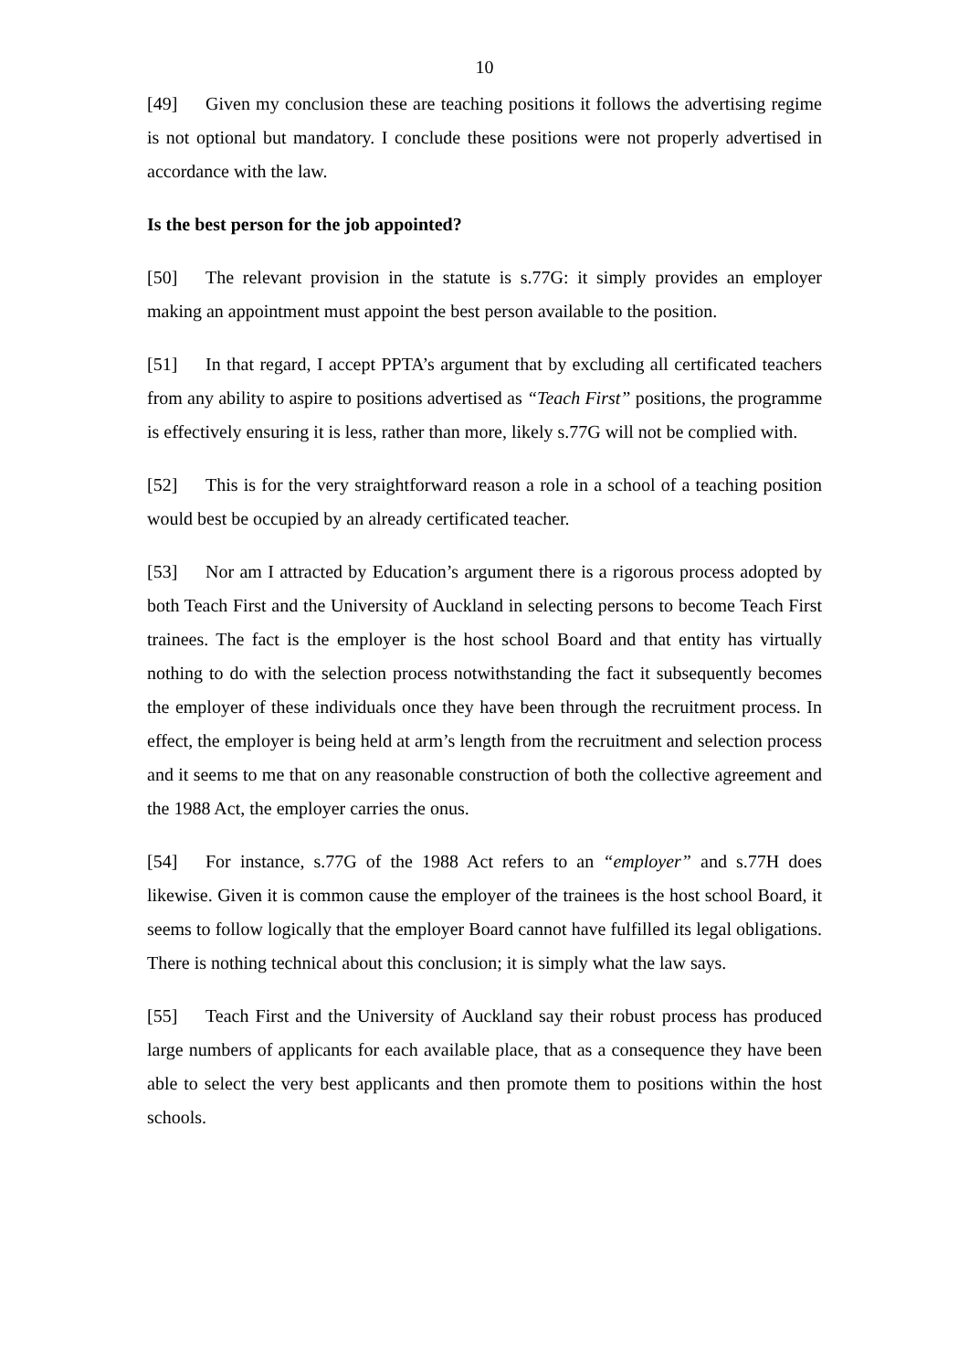10
[49] Given my conclusion these are teaching positions it follows the advertising regime is not optional but mandatory. I conclude these positions were not properly advertised in accordance with the law.
Is the best person for the job appointed?
[50] The relevant provision in the statute is s.77G: it simply provides an employer making an appointment must appoint the best person available to the position.
[51] In that regard, I accept PPTA’s argument that by excluding all certificated teachers from any ability to aspire to positions advertised as “Teach First” positions, the programme is effectively ensuring it is less, rather than more, likely s.77G will not be complied with.
[52] This is for the very straightforward reason a role in a school of a teaching position would best be occupied by an already certificated teacher.
[53] Nor am I attracted by Education’s argument there is a rigorous process adopted by both Teach First and the University of Auckland in selecting persons to become Teach First trainees. The fact is the employer is the host school Board and that entity has virtually nothing to do with the selection process notwithstanding the fact it subsequently becomes the employer of these individuals once they have been through the recruitment process. In effect, the employer is being held at arm’s length from the recruitment and selection process and it seems to me that on any reasonable construction of both the collective agreement and the 1988 Act, the employer carries the onus.
[54] For instance, s.77G of the 1988 Act refers to an “employer” and s.77H does likewise. Given it is common cause the employer of the trainees is the host school Board, it seems to follow logically that the employer Board cannot have fulfilled its legal obligations. There is nothing technical about this conclusion; it is simply what the law says.
[55] Teach First and the University of Auckland say their robust process has produced large numbers of applicants for each available place, that as a consequence they have been able to select the very best applicants and then promote them to positions within the host schools.